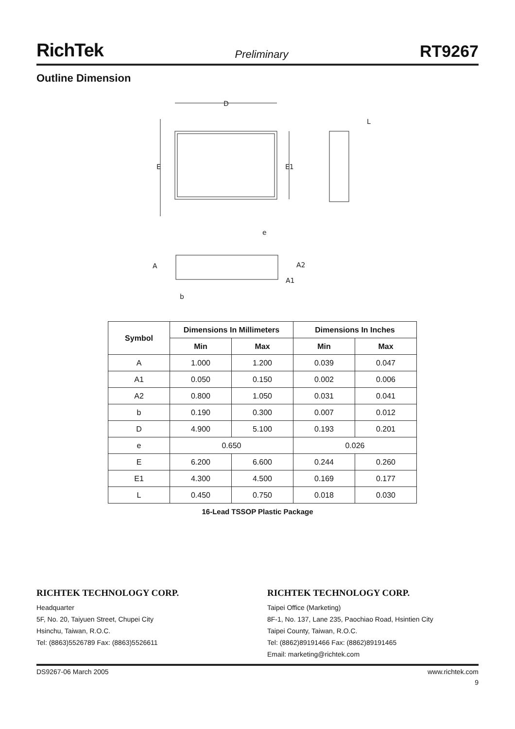RichTek Preliminary RT9267
Outline Dimension
D
E
E1
e
L
A
A2
A1
b
| Symbol | Dimensions In Millimeters | | Dimensions In Inches | |
| --- | --- | --- | --- | --- |
| | Min | Max | Min | Max |
| A | 1.000 | 1.200 | 0.039 | 0.047 |
| A1 | 0.050 | 0.150 | 0.002 | 0.006 |
| A2 | 0.800 | 1.050 | 0.031 | 0.041 |
| b | 0.190 | 0.300 | 0.007 | 0.012 |
| D | 4.900 | 5.100 | 0.193 | 0.201 |
| e | 0.650 | | 0.026 | |
| E | 6.200 | 6.600 | 0.244 | 0.260 |
| E1 | 4.300 | 4.500 | 0.169 | 0.177 |
| L | 0.450 | 0.750 | 0.018 | 0.030 |
16-Lead TSSOP Plastic Package
RICHTEK TECHNOLOGY CORP.
Headquarter
5F, No. 20, Taiyuen Street, Chupei City
Hsinchu, Taiwan, R.O.C.
Tel: (8863)5526789 Fax: (8863)5526611
RICHTEK TECHNOLOGY CORP.
Taipei Office (Marketing)
8F-1, No. 137, Lane 235, Paochiao Road, Hsintien City
Taipei County, Taiwan, R.O.C.
Tel: (8862)89191466 Fax: (8862)89191465
Email: marketing@richtek.com
DS9267-06 March 2005 www.richtek.com
9